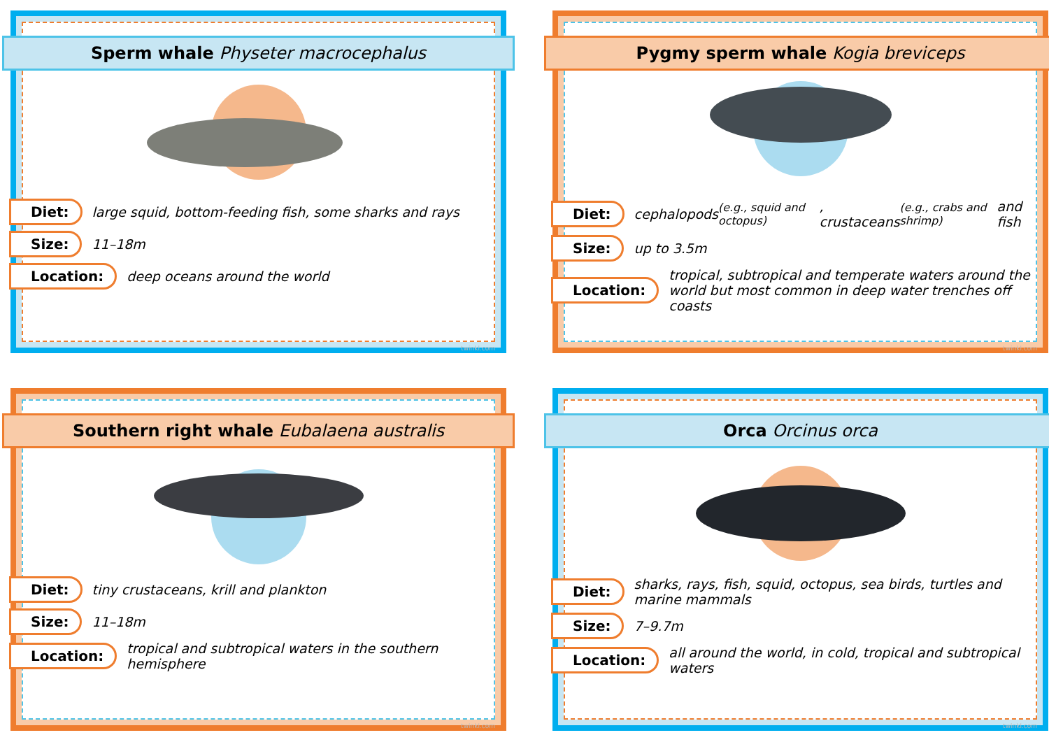Sperm whale Physeter macrocephalus
Diet: large squid, bottom-feeding fish, some sharks and rays
Size: 11–18m
Location: deep oceans around the world
twinkl.com
Pygmy sperm whale Kogia breviceps
Diet: cephalopods (e.g., squid and octopus), crustaceans (e.g., crabs and shrimp) and fish
Size: up to 3.5m
Location: tropical, subtropical and temperate waters around the world but most common in deep water trenches off coasts
twinkl.com
Southern right whale Eubalaena australis
Diet: tiny crustaceans, krill and plankton
Size: 11–18m
Location: tropical and subtropical waters in the southern hemisphere
twinkl.com
Orca Orcinus orca
Diet: sharks, rays, fish, squid, octopus, sea birds, turtles and marine mammals
Size: 7–9.7m
Location: all around the world, in cold, tropical and subtropical waters
twinkl.com